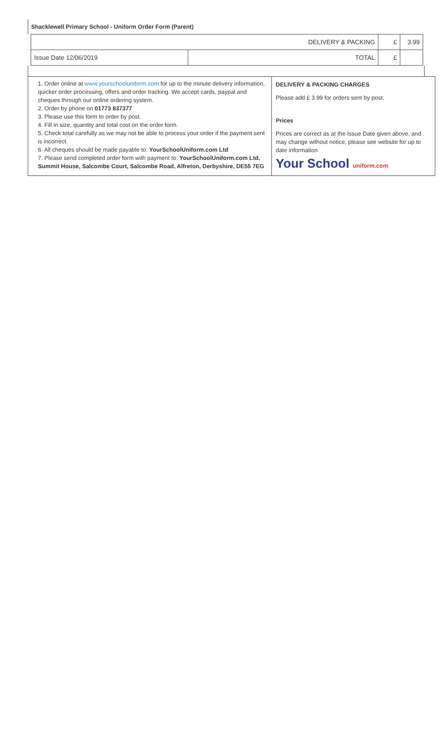Shacklewell Primary School - Uniform Order Form (Parent)
| DELIVERY & PACKING | | £ | 3.99 |
| Issue Date 12/06/2019 | TOTAL | £ | |
1. Order online at www.yourschooluniform.com for up to the minute delivery information, quicker order processing, offers and order tracking. We accept cards, paypal and cheques through our online ordering system.
2. Order by phone on 01773 837377
3. Please use this form to order by post.
4. Fill in size, quantity and total cost on the order form.
5. Check total carefully as we may not be able to process your order if the payment sent is incorrect.
6. All cheques should be made payable to: YourSchoolUniform.com Ltd
7. Please send completed order form with payment to: YourSchoolUniform.com Ltd, Summit House, Salcombe Court, Salcombe Road, Alfreton, Derbyshire, DE55 7EG
DELIVERY & PACKING CHARGES
Please add £ 3.99 for orders sent by post.
Prices
Prices are correct as at the Issue Date given above, and may change without notice, please see website for up to date information
Your School uniform.com